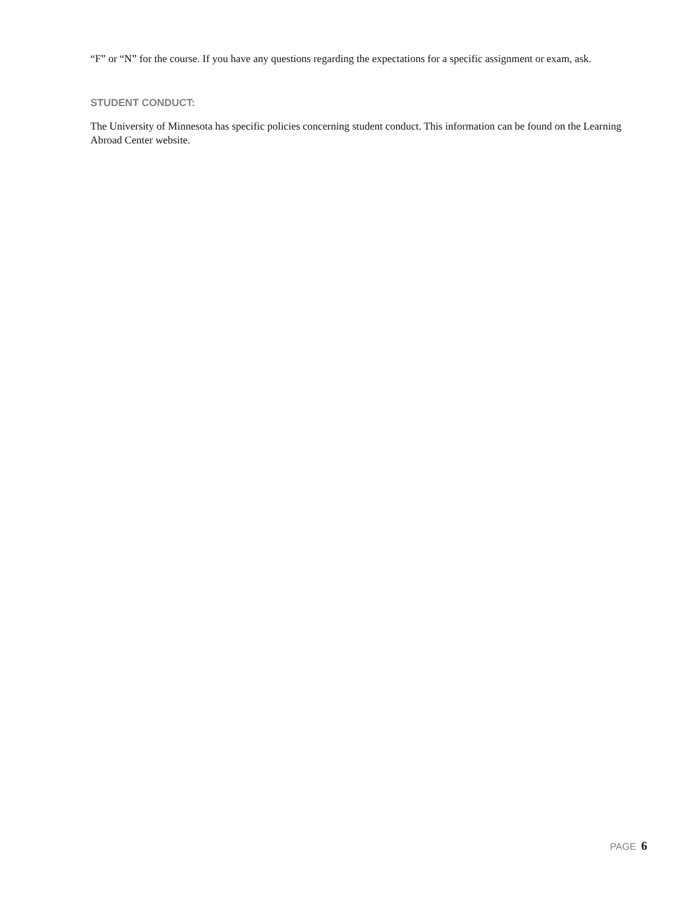“F” or “N” for the course. If you have any questions regarding the expectations for a specific assignment or exam, ask.
STUDENT CONDUCT:
The University of Minnesota has specific policies concerning student conduct. This information can be found on the Learning Abroad Center website.
PAGE 6